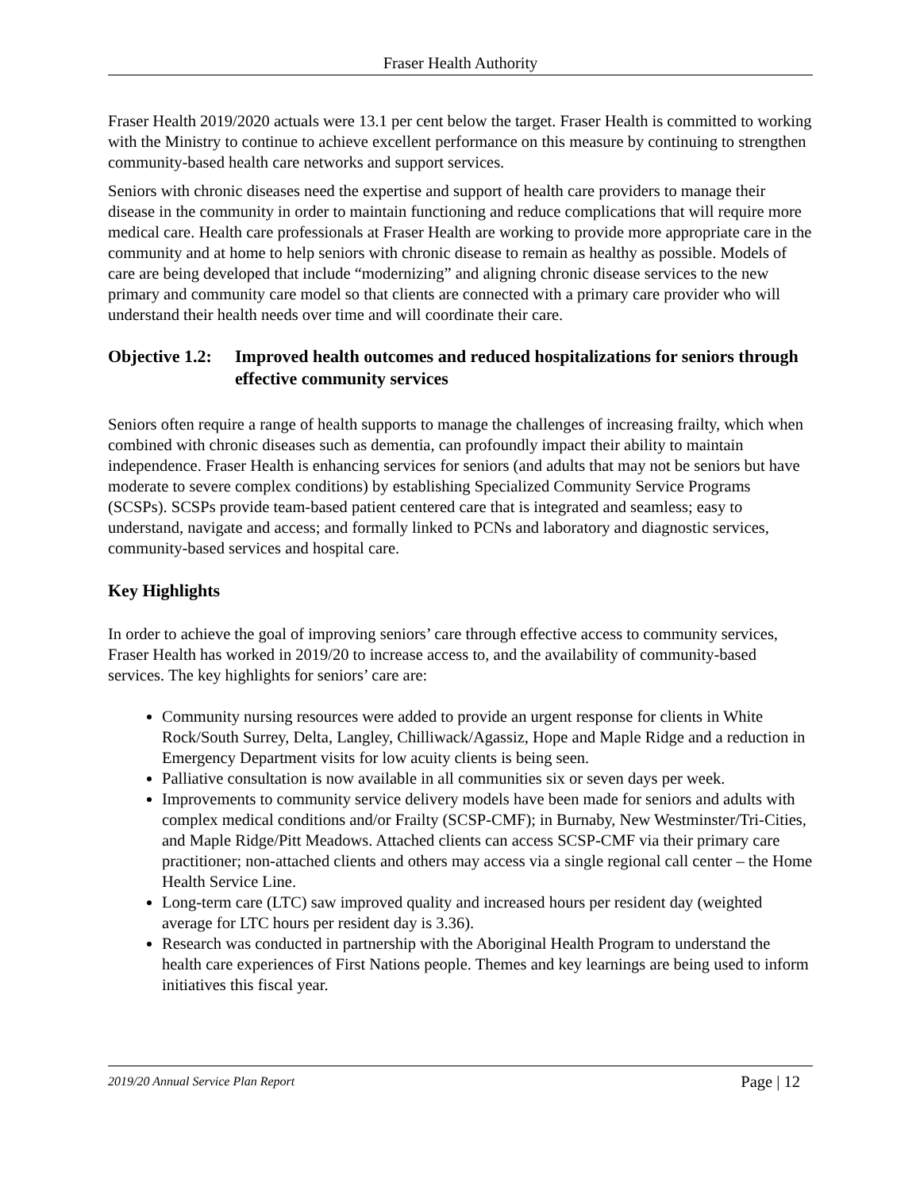Fraser Health Authority
Fraser Health 2019/2020 actuals were 13.1 per cent below the target. Fraser Health is committed to working with the Ministry to continue to achieve excellent performance on this measure by continuing to strengthen community-based health care networks and support services.
Seniors with chronic diseases need the expertise and support of health care providers to manage their disease in the community in order to maintain functioning and reduce complications that will require more medical care. Health care professionals at Fraser Health are working to provide more appropriate care in the community and at home to help seniors with chronic disease to remain as healthy as possible. Models of care are being developed that include “modernizing” and aligning chronic disease services to the new primary and community care model so that clients are connected with a primary care provider who will understand their health needs over time and will coordinate their care.
Objective 1.2: Improved health outcomes and reduced hospitalizations for seniors through effective community services
Seniors often require a range of health supports to manage the challenges of increasing frailty, which when combined with chronic diseases such as dementia, can profoundly impact their ability to maintain independence. Fraser Health is enhancing services for seniors (and adults that may not be seniors but have moderate to severe complex conditions) by establishing Specialized Community Service Programs (SCSPs). SCSPs provide team-based patient centered care that is integrated and seamless; easy to understand, navigate and access; and formally linked to PCNs and laboratory and diagnostic services, community-based services and hospital care.
Key Highlights
In order to achieve the goal of improving seniors’ care through effective access to community services, Fraser Health has worked in 2019/20 to increase access to, and the availability of community-based services. The key highlights for seniors’ care are:
Community nursing resources were added to provide an urgent response for clients in White Rock/South Surrey, Delta, Langley, Chilliwack/Agassiz, Hope and Maple Ridge and a reduction in Emergency Department visits for low acuity clients is being seen.
Palliative consultation is now available in all communities six or seven days per week.
Improvements to community service delivery models have been made for seniors and adults with complex medical conditions and/or Frailty (SCSP-CMF); in Burnaby, New Westminster/Tri-Cities, and Maple Ridge/Pitt Meadows. Attached clients can access SCSP-CMF via their primary care practitioner; non-attached clients and others may access via a single regional call center – the Home Health Service Line.
Long-term care (LTC) saw improved quality and increased hours per resident day (weighted average for LTC hours per resident day is 3.36).
Research was conducted in partnership with the Aboriginal Health Program to understand the health care experiences of First Nations people. Themes and key learnings are being used to inform initiatives this fiscal year.
2019/20 Annual Service Plan Report Page | 12